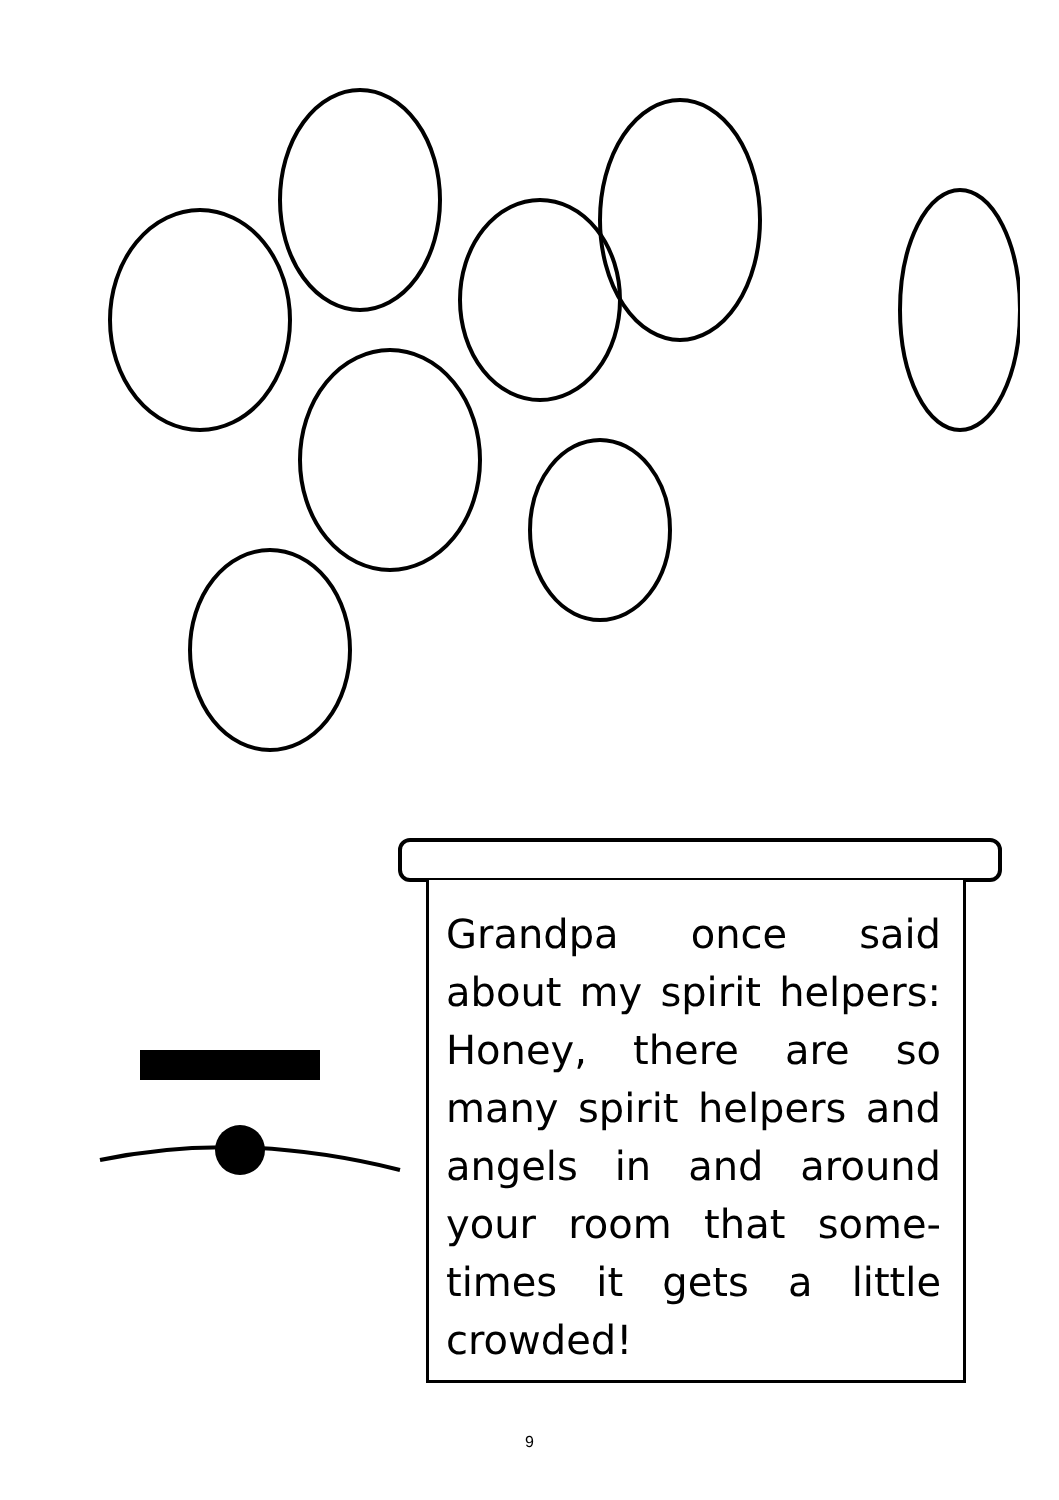Grandpa once said about my spirit helpers: Honey, there are so many spirit helpers and angels in and around your room that some-times it gets a little crowded!
9